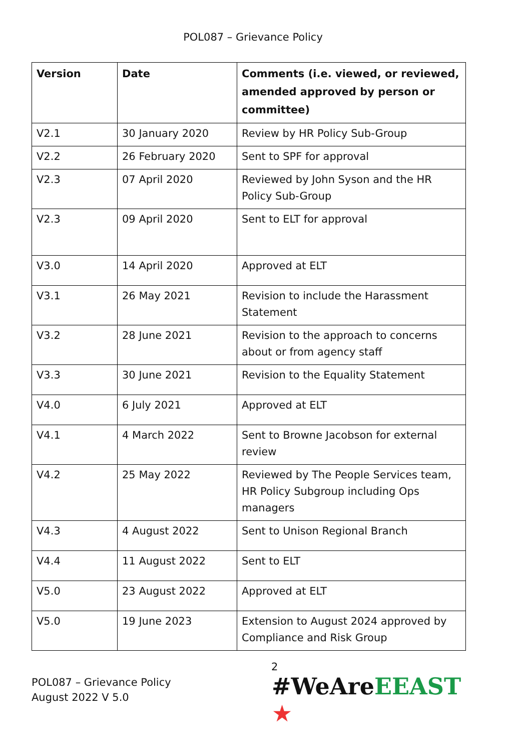POL087 – Grievance Policy
| Version | Date | Comments (i.e. viewed, or reviewed, amended approved by person or committee) |
| --- | --- | --- |
| V2.1 | 30 January 2020 | Review by HR Policy Sub-Group |
| V2.2 | 26 February 2020 | Sent to SPF for approval |
| V2.3 | 07 April 2020 | Reviewed by John Syson and the HR Policy Sub-Group |
| V2.3 | 09 April 2020 | Sent to ELT for approval |
| V3.0 | 14 April 2020 | Approved at ELT |
| V3.1 | 26 May 2021 | Revision to include the Harassment Statement |
| V3.2 | 28 June 2021 | Revision to the approach to concerns about or from agency staff |
| V3.3 | 30 June 2021 | Revision to the Equality Statement |
| V4.0 | 6 July 2021 | Approved at ELT |
| V4.1 | 4 March 2022 | Sent to Browne Jacobson for external review |
| V4.2 | 25 May 2022 | Reviewed by The People Services team, HR Policy Subgroup including Ops managers |
| V4.3 | 4 August 2022 | Sent to Unison Regional Branch |
| V4.4 | 11 August 2022 | Sent to ELT |
| V5.0 | 23 August 2022 | Approved at ELT |
| V5.0 | 19 June 2023 | Extension to August 2024 approved by Compliance and Risk Group |
POL087 – Grievance Policy
August 2022 V 5.0
2
#WeAreEEAST ★